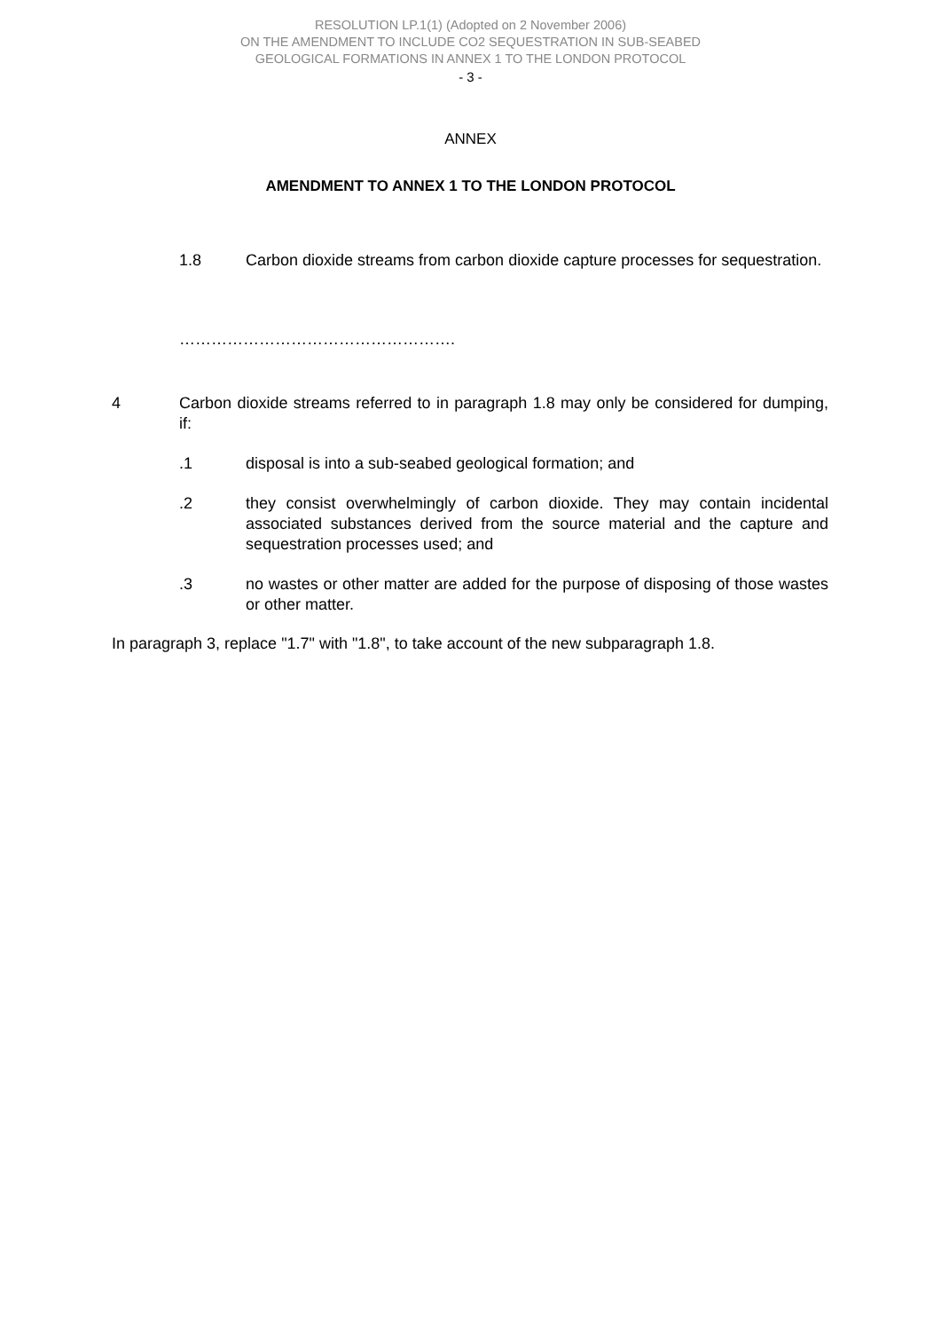RESOLUTION LP.1(1) (Adopted on 2 November 2006)
ON THE AMENDMENT TO INCLUDE CO2 SEQUESTRATION IN SUB-SEABED
GEOLOGICAL FORMATIONS IN ANNEX 1 TO THE LONDON PROTOCOL
- 3 -
ANNEX
AMENDMENT TO ANNEX 1 TO THE LONDON PROTOCOL
1.8 Carbon dioxide streams from carbon dioxide capture processes for sequestration.
…………………………………………….
4 Carbon dioxide streams referred to in paragraph 1.8 may only be considered for dumping, if:
.1 disposal is into a sub-seabed geological formation; and
.2 they consist overwhelmingly of carbon dioxide. They may contain incidental associated substances derived from the source material and the capture and sequestration processes used; and
.3 no wastes or other matter are added for the purpose of disposing of those wastes or other matter.
In paragraph 3, replace "1.7" with "1.8", to take account of the new subparagraph 1.8.